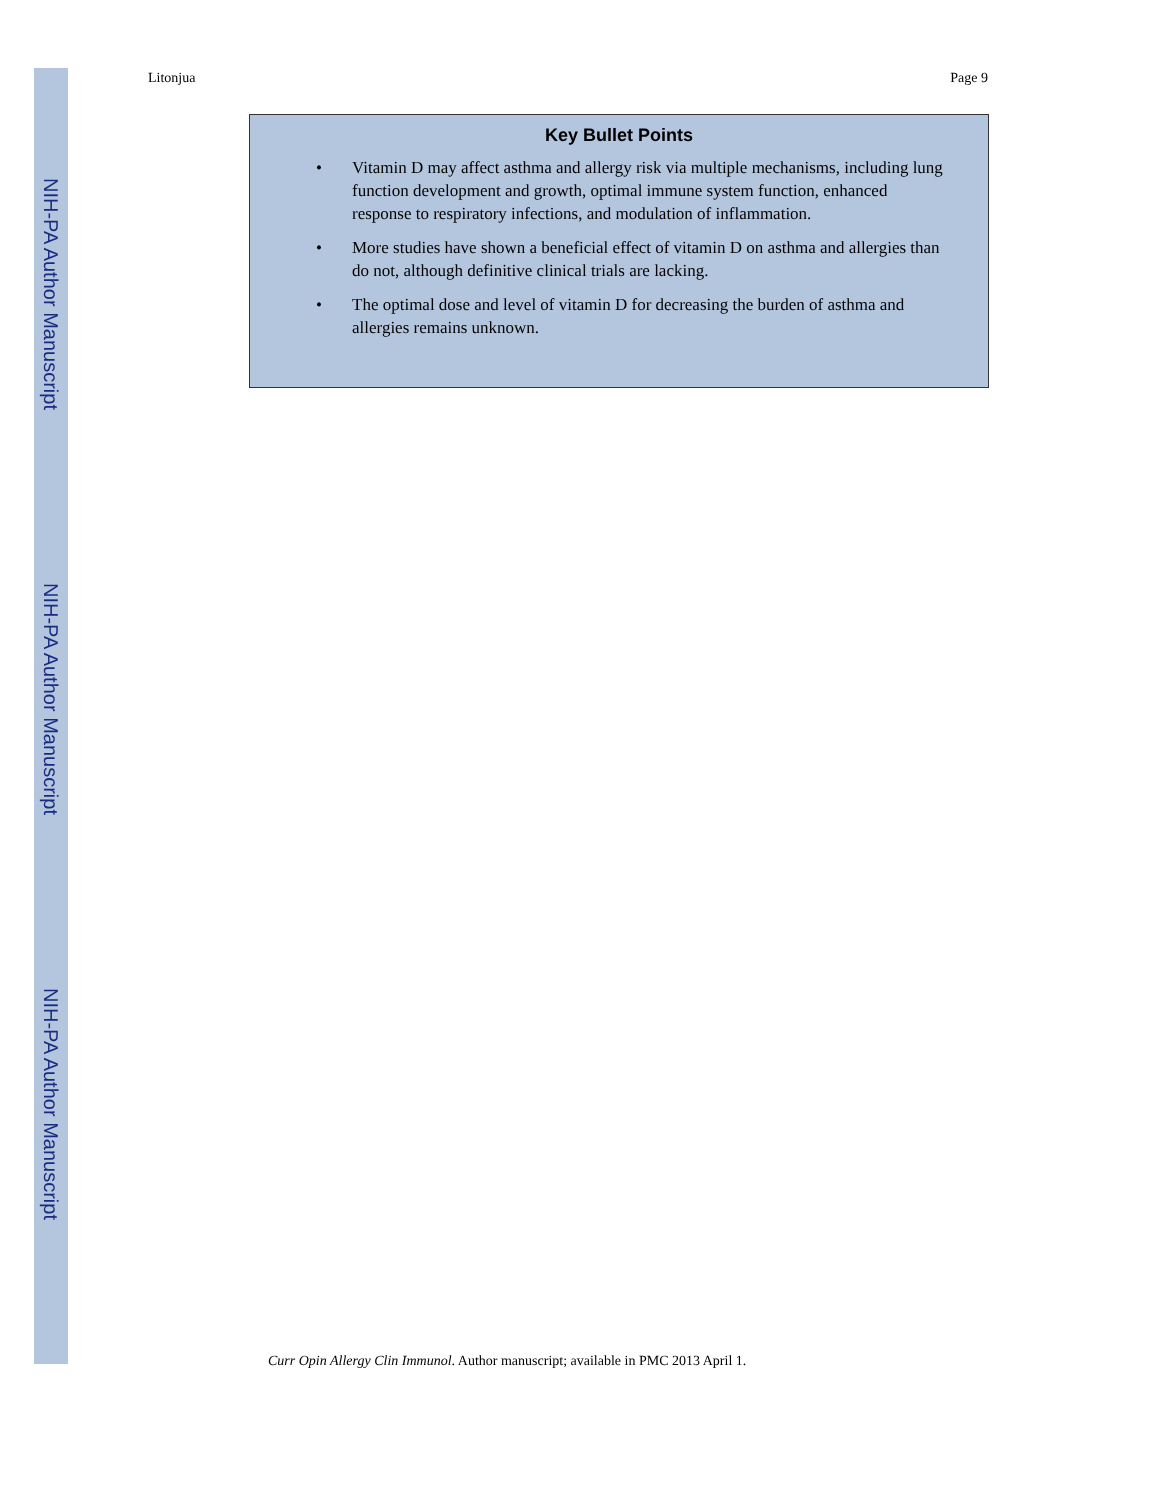NIH-PA Author Manuscript
NIH-PA Author Manuscript
NIH-PA Author Manuscript
Litonjua Page 9
Key Bullet Points
• Vitamin D may affect asthma and allergy risk via multiple mechanisms, including lung function development and growth, optimal immune system function, enhanced response to respiratory infections, and modulation of inflammation.
• More studies have shown a beneficial effect of vitamin D on asthma and allergies than do not, although definitive clinical trials are lacking.
• The optimal dose and level of vitamin D for decreasing the burden of asthma and allergies remains unknown.
Curr Opin Allergy Clin Immunol. Author manuscript; available in PMC 2013 April 1.